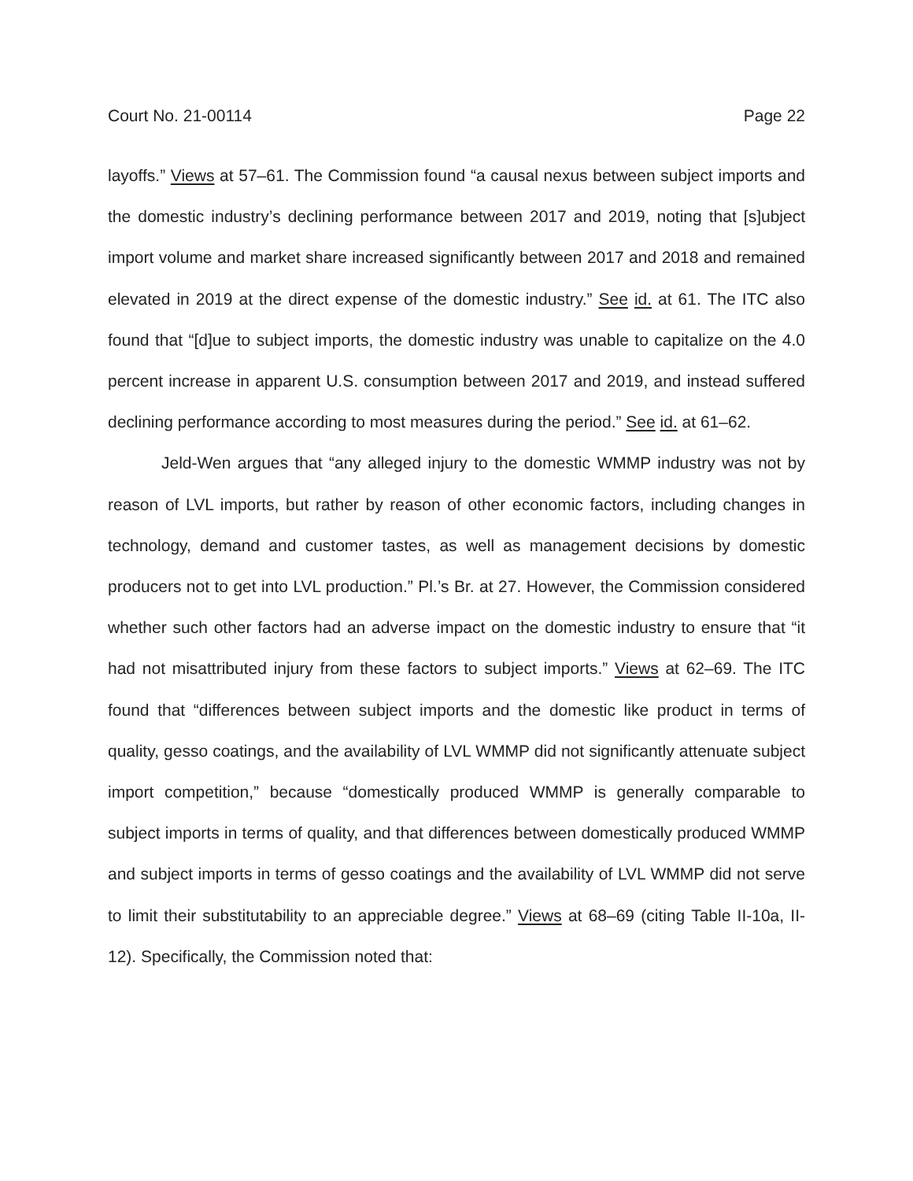Court No. 21-00114 Page 22
layoffs.” Views at 57–61. The Commission found “a causal nexus between subject imports and the domestic industry’s declining performance between 2017 and 2019, noting that [s]ubject import volume and market share increased significantly between 2017 and 2018 and remained elevated in 2019 at the direct expense of the domestic industry.” See id. at 61. The ITC also found that “[d]ue to subject imports, the domestic industry was unable to capitalize on the 4.0 percent increase in apparent U.S. consumption between 2017 and 2019, and instead suffered declining performance according to most measures during the period.” See id. at 61–62.
Jeld-Wen argues that “any alleged injury to the domestic WMMP industry was not by reason of LVL imports, but rather by reason of other economic factors, including changes in technology, demand and customer tastes, as well as management decisions by domestic producers not to get into LVL production.” Pl.’s Br. at 27. However, the Commission considered whether such other factors had an adverse impact on the domestic industry to ensure that “it had not misattributed injury from these factors to subject imports.” Views at 62–69. The ITC found that “differences between subject imports and the domestic like product in terms of quality, gesso coatings, and the availability of LVL WMMP did not significantly attenuate subject import competition,” because “domestically produced WMMP is generally comparable to subject imports in terms of quality, and that differences between domestically produced WMMP and subject imports in terms of gesso coatings and the availability of LVL WMMP did not serve to limit their substitutability to an appreciable degree.” Views at 68–69 (citing Table II-10a, II-12). Specifically, the Commission noted that: